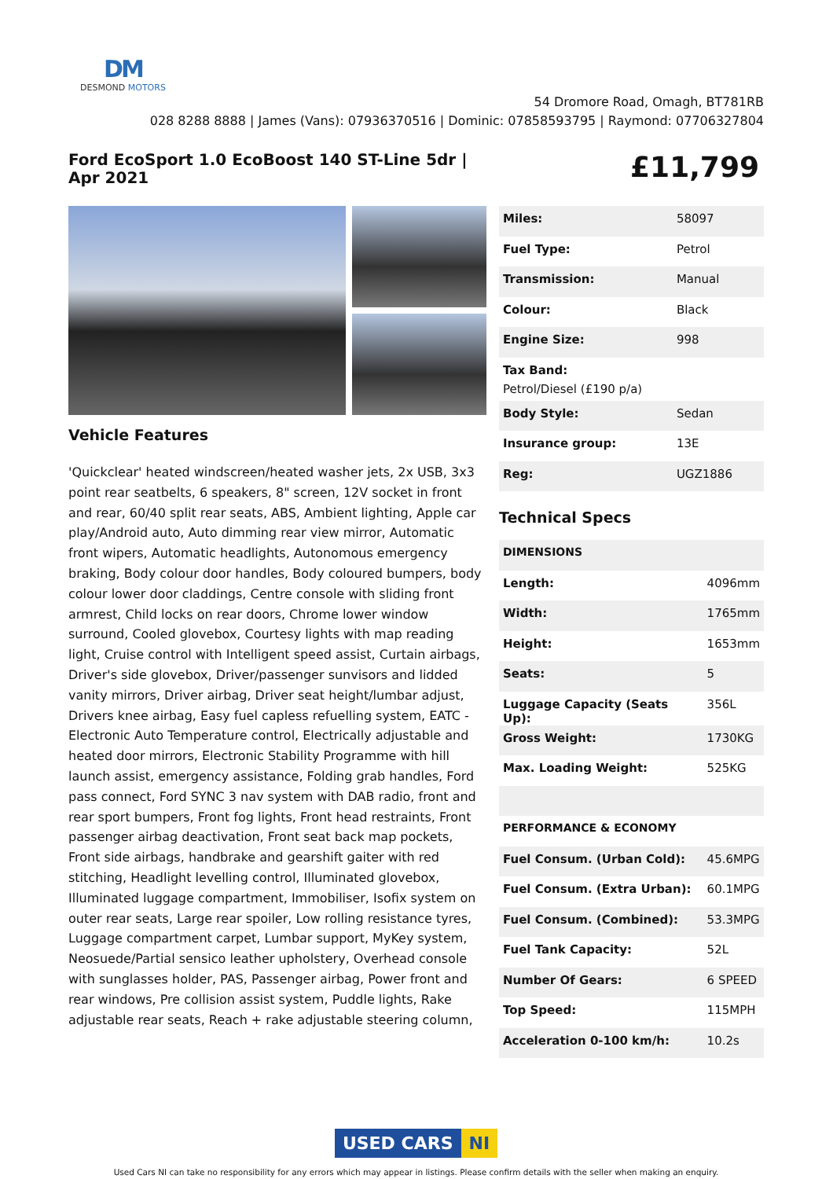DM
DESMOND MOTORS
54 Dromore Road, Omagh, BT781RB
028 8288 8888 | James (Vans): 07936370516 | Dominic: 07858593795 | Raymond: 07706327804
Ford EcoSport 1.0 EcoBoost 140 ST-Line 5dr | Apr 2021
£11,799
Vehicle Features
'Quickclear' heated windscreen/heated washer jets, 2x USB, 3x3 point rear seatbelts, 6 speakers, 8" screen, 12V socket in front and rear, 60/40 split rear seats, ABS, Ambient lighting, Apple car play/Android auto, Auto dimming rear view mirror, Automatic front wipers, Automatic headlights, Autonomous emergency braking, Body colour door handles, Body coloured bumpers, body colour lower door claddings, Centre console with sliding front armrest, Child locks on rear doors, Chrome lower window surround, Cooled glovebox, Courtesy lights with map reading light, Cruise control with Intelligent speed assist, Curtain airbags, Driver's side glovebox, Driver/passenger sunvisors and lidded vanity mirrors, Driver airbag, Driver seat height/lumbar adjust, Drivers knee airbag, Easy fuel capless refuelling system, EATC - Electronic Auto Temperature control, Electrically adjustable and heated door mirrors, Electronic Stability Programme with hill launch assist, emergency assistance, Folding grab handles, Ford pass connect, Ford SYNC 3 nav system with DAB radio, front and rear sport bumpers, Front fog lights, Front head restraints, Front passenger airbag deactivation, Front seat back map pockets, Front side airbags, handbrake and gearshift gaiter with red stitching, Headlight levelling control, Illuminated glovebox, Illuminated luggage compartment, Immobiliser, Isofix system on outer rear seats, Large rear spoiler, Low rolling resistance tyres, Luggage compartment carpet, Lumbar support, MyKey system, Neosuede/Partial sensico leather upholstery, Overhead console with sunglasses holder, PAS, Passenger airbag, Power front and rear windows, Pre collision assist system, Puddle lights, Rake adjustable rear seats, Reach + rake adjustable steering column,
| Miles: | 58097 |
| Fuel Type: | Petrol |
| Transmission: | Manual |
| Colour: | Black |
| Engine Size: | 998 |
| Tax Band: Petrol/Diesel (£190 p/a) | |
| Body Style: | Sedan |
| Insurance group: | 13E |
| Reg: | UGZ1886 |
Technical Specs
| DIMENSIONS | |
| Length: | 4096mm |
| Width: | 1765mm |
| Height: | 1653mm |
| Seats: | 5 |
| Luggage Capacity (Seats Up): | 356L |
| Gross Weight: | 1730KG |
| Max. Loading Weight: | 525KG |
| PERFORMANCE & ECONOMY | |
| Fuel Consum. (Urban Cold): | 45.6MPG |
| Fuel Consum. (Extra Urban): | 60.1MPG |
| Fuel Consum. (Combined): | 53.3MPG |
| Fuel Tank Capacity: | 52L |
| Number Of Gears: | 6 SPEED |
| Top Speed: | 115MPH |
| Acceleration 0-100 km/h: | 10.2s |
USED CARS NI
Used Cars NI can take no responsibility for any errors which may appear in listings. Please confirm details with the seller when making an enquiry.